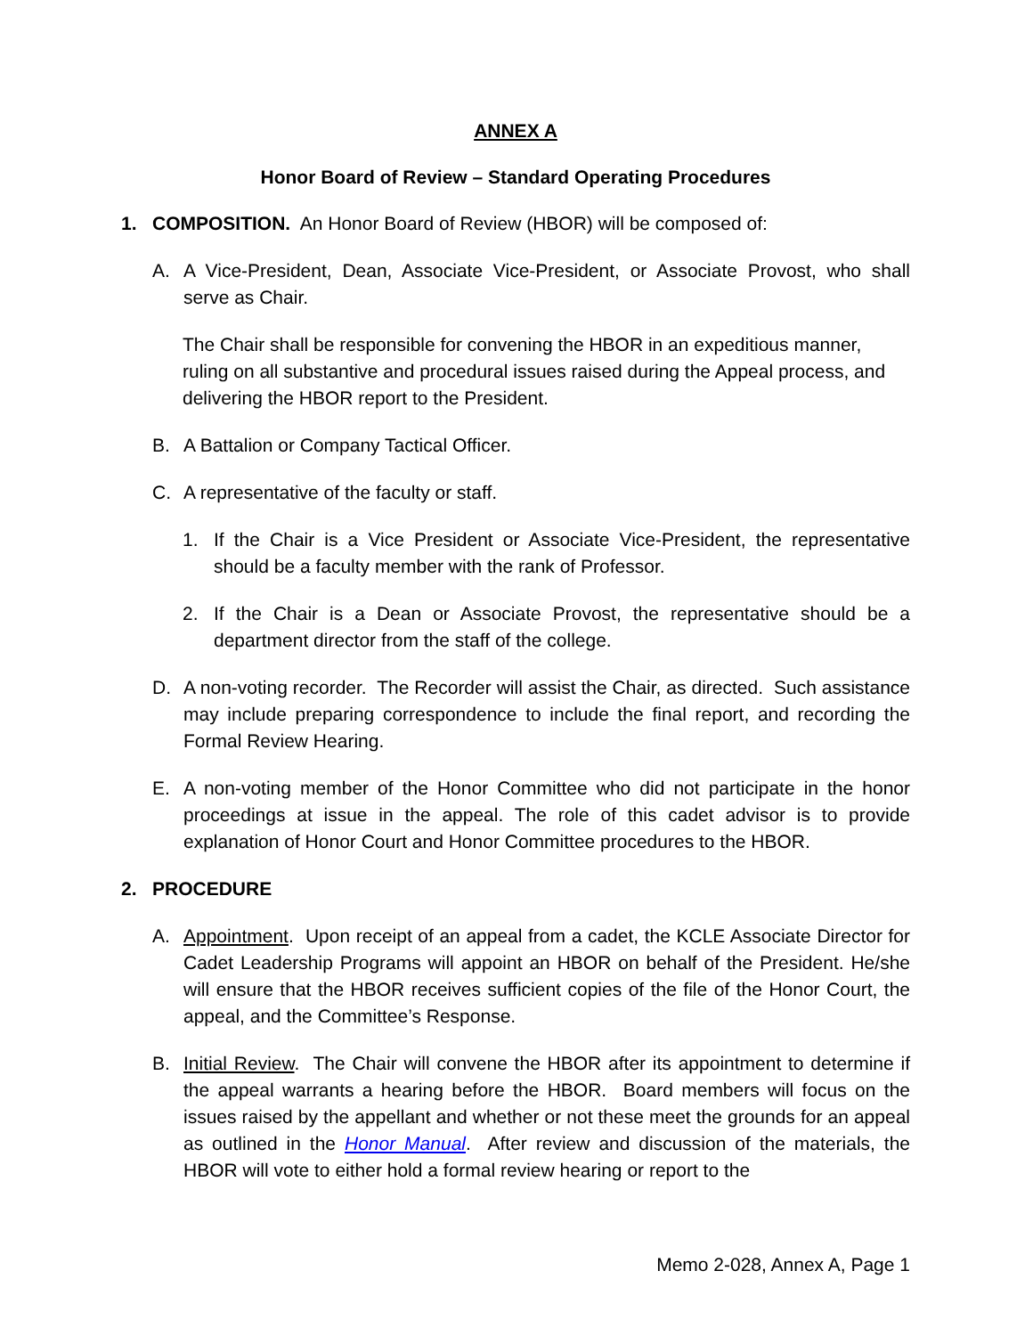ANNEX A
Honor Board of Review – Standard Operating Procedures
1. COMPOSITION. An Honor Board of Review (HBOR) will be composed of:
A. A Vice-President, Dean, Associate Vice-President, or Associate Provost, who shall serve as Chair.
The Chair shall be responsible for convening the HBOR in an expeditious manner, ruling on all substantive and procedural issues raised during the Appeal process, and delivering the HBOR report to the President.
B. A Battalion or Company Tactical Officer.
C. A representative of the faculty or staff.
1. If the Chair is a Vice President or Associate Vice-President, the representative should be a faculty member with the rank of Professor.
2. If the Chair is a Dean or Associate Provost, the representative should be a department director from the staff of the college.
D. A non-voting recorder. The Recorder will assist the Chair, as directed. Such assistance may include preparing correspondence to include the final report, and recording the Formal Review Hearing.
E. A non-voting member of the Honor Committee who did not participate in the honor proceedings at issue in the appeal. The role of this cadet advisor is to provide explanation of Honor Court and Honor Committee procedures to the HBOR.
2. PROCEDURE
A. Appointment. Upon receipt of an appeal from a cadet, the KCLE Associate Director for Cadet Leadership Programs will appoint an HBOR on behalf of the President. He/she will ensure that the HBOR receives sufficient copies of the file of the Honor Court, the appeal, and the Committee’s Response.
B. Initial Review. The Chair will convene the HBOR after its appointment to determine if the appeal warrants a hearing before the HBOR. Board members will focus on the issues raised by the appellant and whether or not these meet the grounds for an appeal as outlined in the Honor Manual. After review and discussion of the materials, the HBOR will vote to either hold a formal review hearing or report to the
Memo 2-028, Annex A, Page 1